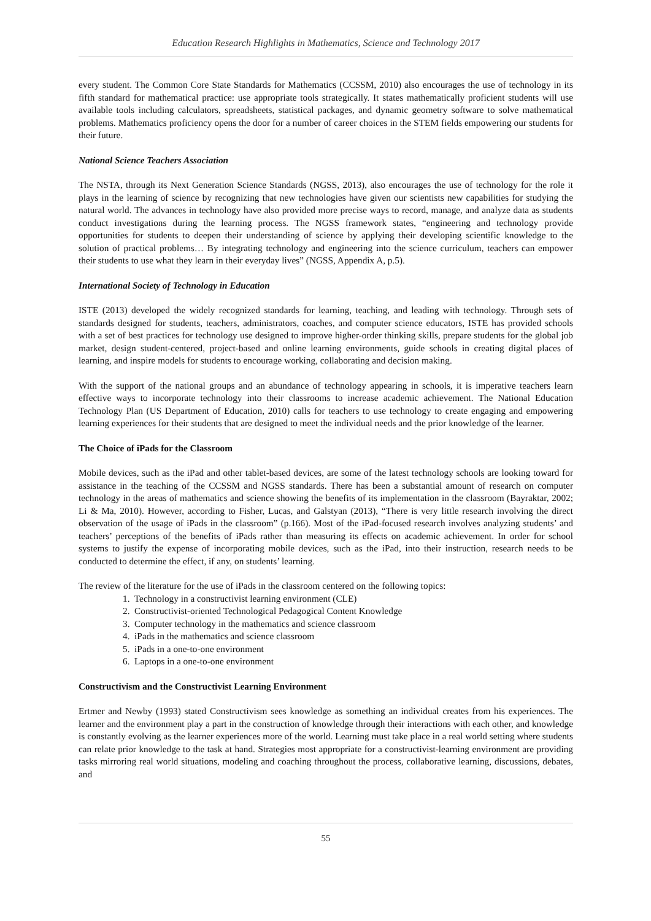Education Research Highlights in Mathematics, Science and Technology 2017
every student. The Common Core State Standards for Mathematics (CCSSM, 2010) also encourages the use of technology in its fifth standard for mathematical practice: use appropriate tools strategically. It states mathematically proficient students will use available tools including calculators, spreadsheets, statistical packages, and dynamic geometry software to solve mathematical problems. Mathematics proficiency opens the door for a number of career choices in the STEM fields empowering our students for their future.
National Science Teachers Association
The NSTA, through its Next Generation Science Standards (NGSS, 2013), also encourages the use of technology for the role it plays in the learning of science by recognizing that new technologies have given our scientists new capabilities for studying the natural world. The advances in technology have also provided more precise ways to record, manage, and analyze data as students conduct investigations during the learning process. The NGSS framework states, “engineering and technology provide opportunities for students to deepen their understanding of science by applying their developing scientific knowledge to the solution of practical problems… By integrating technology and engineering into the science curriculum, teachers can empower their students to use what they learn in their everyday lives” (NGSS, Appendix A, p.5).
International Society of Technology in Education
ISTE (2013) developed the widely recognized standards for learning, teaching, and leading with technology. Through sets of standards designed for students, teachers, administrators, coaches, and computer science educators, ISTE has provided schools with a set of best practices for technology use designed to improve higher-order thinking skills, prepare students for the global job market, design student-centered, project-based and online learning environments, guide schools in creating digital places of learning, and inspire models for students to encourage working, collaborating and decision making.
With the support of the national groups and an abundance of technology appearing in schools, it is imperative teachers learn effective ways to incorporate technology into their classrooms to increase academic achievement. The National Education Technology Plan (US Department of Education, 2010) calls for teachers to use technology to create engaging and empowering learning experiences for their students that are designed to meet the individual needs and the prior knowledge of the learner.
The Choice of iPads for the Classroom
Mobile devices, such as the iPad and other tablet-based devices, are some of the latest technology schools are looking toward for assistance in the teaching of the CCSSM and NGSS standards. There has been a substantial amount of research on computer technology in the areas of mathematics and science showing the benefits of its implementation in the classroom (Bayraktar, 2002; Li & Ma, 2010). However, according to Fisher, Lucas, and Galstyan (2013), “There is very little research involving the direct observation of the usage of iPads in the classroom” (p.166). Most of the iPad-focused research involves analyzing students’ and teachers’ perceptions of the benefits of iPads rather than measuring its effects on academic achievement. In order for school systems to justify the expense of incorporating mobile devices, such as the iPad, into their instruction, research needs to be conducted to determine the effect, if any, on students’ learning.
The review of the literature for the use of iPads in the classroom centered on the following topics:
1. Technology in a constructivist learning environment (CLE)
2. Constructivist-oriented Technological Pedagogical Content Knowledge
3. Computer technology in the mathematics and science classroom
4. iPads in the mathematics and science classroom
5. iPads in a one-to-one environment
6. Laptops in a one-to-one environment
Constructivism and the Constructivist Learning Environment
Ertmer and Newby (1993) stated Constructivism sees knowledge as something an individual creates from his experiences. The learner and the environment play a part in the construction of knowledge through their interactions with each other, and knowledge is constantly evolving as the learner experiences more of the world. Learning must take place in a real world setting where students can relate prior knowledge to the task at hand. Strategies most appropriate for a constructivist-learning environment are providing tasks mirroring real world situations, modeling and coaching throughout the process, collaborative learning, discussions, debates, and
55